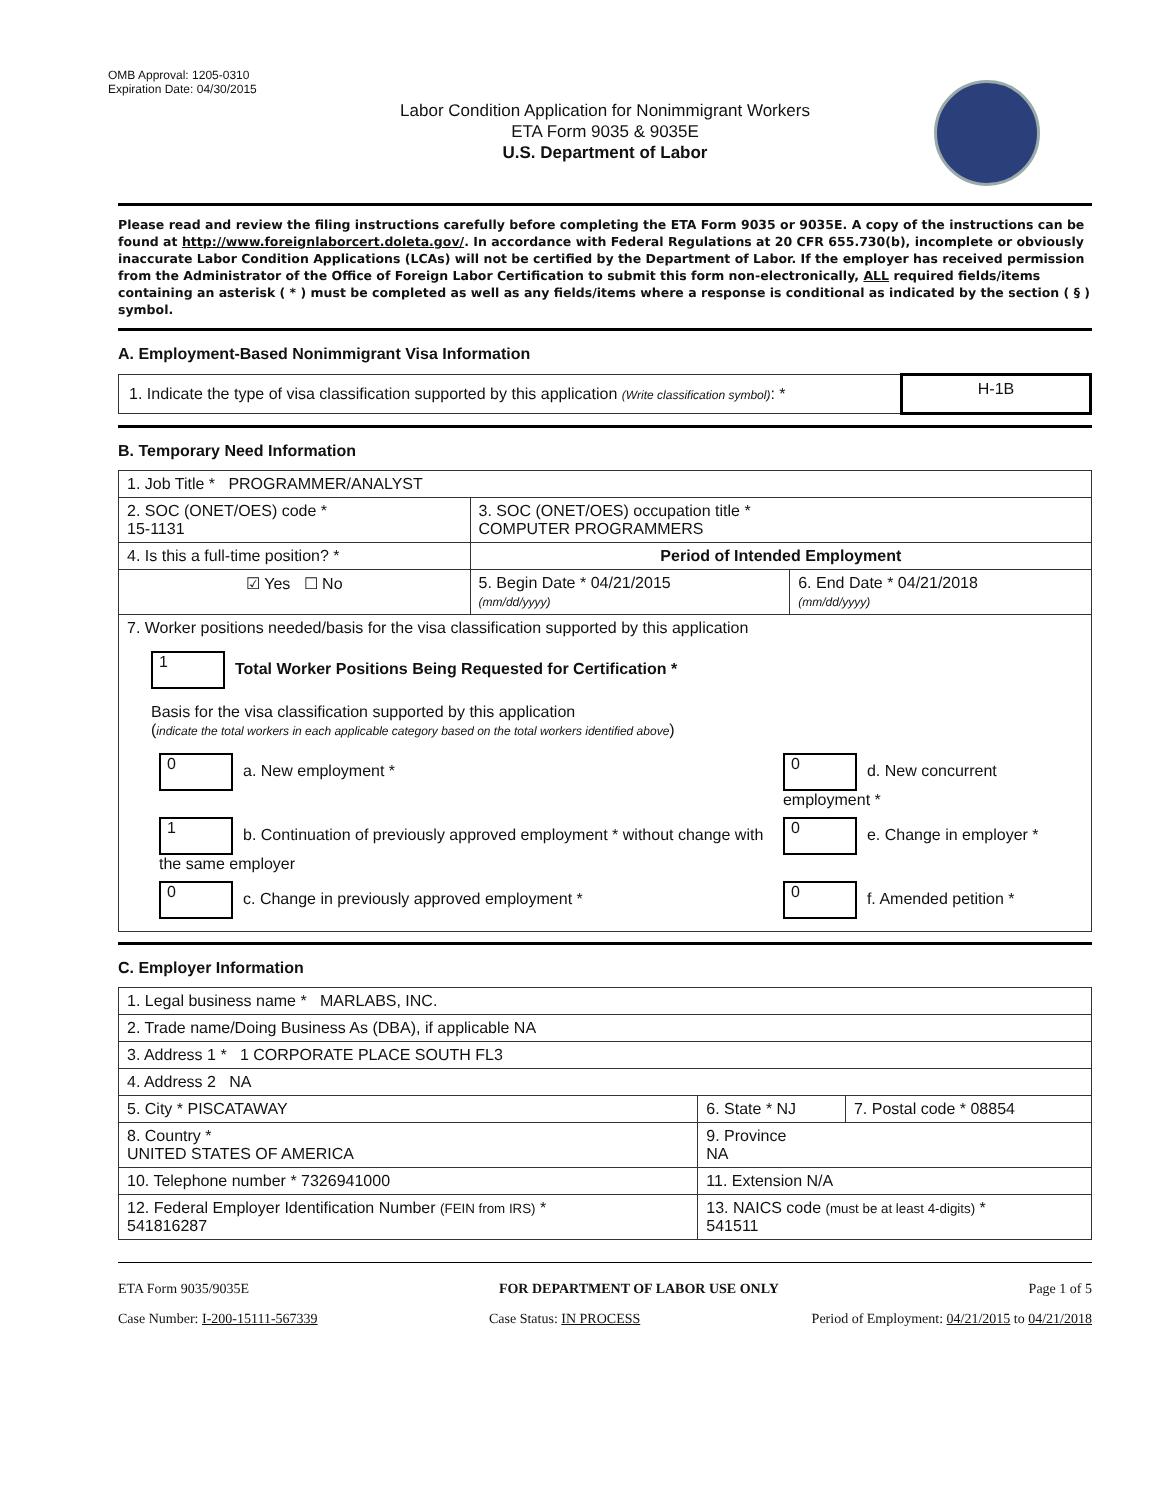OMB Approval: 1205-0310
Expiration Date: 04/30/2015
Labor Condition Application for Nonimmigrant Workers
ETA Form 9035 & 9035E
U.S. Department of Labor
Please read and review the filing instructions carefully before completing the ETA Form 9035 or 9035E. A copy of the instructions can be found at http://www.foreignlaborcert.doleta.gov/. In accordance with Federal Regulations at 20 CFR 655.730(b), incomplete or obviously inaccurate Labor Condition Applications (LCAs) will not be certified by the Department of Labor. If the employer has received permission from the Administrator of the Office of Foreign Labor Certification to submit this form non-electronically, ALL required fields/items containing an asterisk ( * ) must be completed as well as any fields/items where a response is conditional as indicated by the section ( § ) symbol.
A. Employment-Based Nonimmigrant Visa Information
| 1. Indicate the type of visa classification supported by this application (Write classification symbol) : * | H-1B |
B. Temporary Need Information
| 1. Job Title * PROGRAMMER/ANALYST | | |
| 2. SOC (ONET/OES) code * 15-1131 | 3. SOC (ONET/OES) occupation title * COMPUTER PROGRAMMERS | |
| 4. Is this a full-time position? * | Period of Intended Employment | |
| ☑ Yes ☐ No | 5. Begin Date * 04/21/2015 (mm/dd/yyyy) | 6. End Date * 04/21/2018 (mm/dd/yyyy) |
| 7. Worker positions needed/basis for the visa classification supported by this application 1 Total Worker Positions Being Requested for Certification * Basis for the visa classification supported by this application ( indicate the total workers in each applicable category based on the total workers identified above ) / 0 a. New employment * / 0 d. New concurrent employment * / / 1 b. Continuation of previously approved employment * without change with the same employer / 0 e. Change in employer * / / 0 c. Change in previously approved employment * / 0 f. Amended petition * / | | |
C. Employer Information
| 1. Legal business name * MARLABS, INC. | | |
| 2. Trade name/Doing Business As (DBA), if applicable NA | | |
| 3. Address 1 * 1 CORPORATE PLACE SOUTH FL3 | | |
| 4. Address 2 NA | | |
| 5. City * PISCATAWAY | 6. State * NJ | 7. Postal code * 08854 |
| 8. Country * UNITED STATES OF AMERICA | 9. Province NA | |
| 10. Telephone number * 7326941000 | 11. Extension N/A | |
| 12. Federal Employer Identification Number (FEIN from IRS) * 541816287 | 13. NAICS code (must be at least 4-digits) * 541511 | |
ETA Form 9035/9035E FOR DEPARTMENT OF LABOR USE ONLY Page 1 of 5
Case Number: I-200-15111-567339 Case Status: IN PROCESS Period of Employment: 04/21/2015 to 04/21/2018